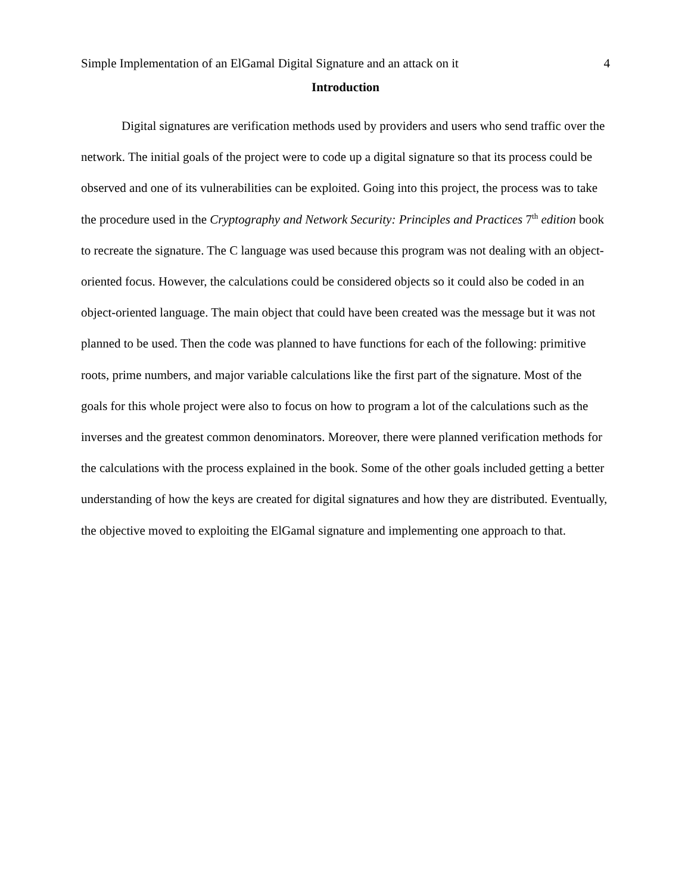Simple Implementation of an ElGamal Digital Signature and an attack on it 4
Introduction
Digital signatures are verification methods used by providers and users who send traffic over the network. The initial goals of the project were to code up a digital signature so that its process could be observed and one of its vulnerabilities can be exploited. Going into this project, the process was to take the procedure used in the Cryptography and Network Security: Principles and Practices 7<sup>th</sup> edition book to recreate the signature. The C language was used because this program was not dealing with an object-oriented focus. However, the calculations could be considered objects so it could also be coded in an object-oriented language. The main object that could have been created was the message but it was not planned to be used. Then the code was planned to have functions for each of the following: primitive roots, prime numbers, and major variable calculations like the first part of the signature. Most of the goals for this whole project were also to focus on how to program a lot of the calculations such as the inverses and the greatest common denominators. Moreover, there were planned verification methods for the calculations with the process explained in the book. Some of the other goals included getting a better understanding of how the keys are created for digital signatures and how they are distributed. Eventually, the objective moved to exploiting the ElGamal signature and implementing one approach to that.